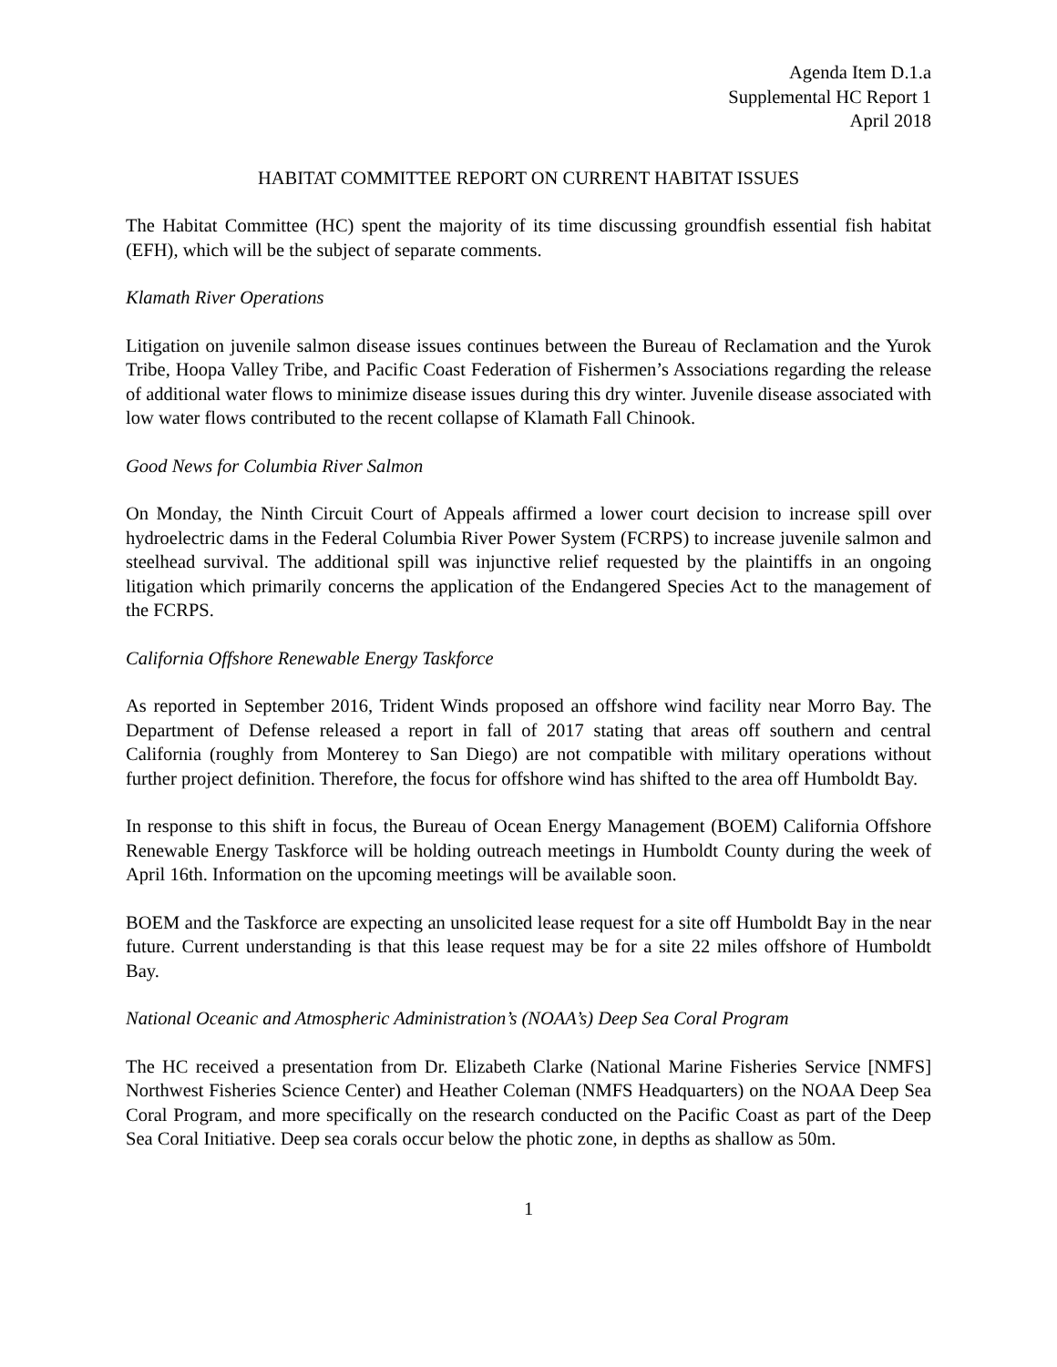Agenda Item D.1.a
Supplemental HC Report 1
April 2018
HABITAT COMMITTEE REPORT ON CURRENT HABITAT ISSUES
The Habitat Committee (HC) spent the majority of its time discussing groundfish essential fish habitat (EFH), which will be the subject of separate comments.
Klamath River Operations
Litigation on juvenile salmon disease issues continues between the Bureau of Reclamation and the Yurok Tribe, Hoopa Valley Tribe, and Pacific Coast Federation of Fishermen’s Associations regarding the release of additional water flows to minimize disease issues during this dry winter. Juvenile disease associated with low water flows contributed to the recent collapse of Klamath Fall Chinook.
Good News for Columbia River Salmon
On Monday, the Ninth Circuit Court of Appeals affirmed a lower court decision to increase spill over hydroelectric dams in the Federal Columbia River Power System (FCRPS) to increase juvenile salmon and steelhead survival. The additional spill was injunctive relief requested by the plaintiffs in an ongoing litigation which primarily concerns the application of the Endangered Species Act to the management of the FCRPS.
California Offshore Renewable Energy Taskforce
As reported in September 2016, Trident Winds proposed an offshore wind facility near Morro Bay. The Department of Defense released a report in fall of 2017 stating that areas off southern and central California (roughly from Monterey to San Diego) are not compatible with military operations without further project definition. Therefore, the focus for offshore wind has shifted to the area off Humboldt Bay.
In response to this shift in focus, the Bureau of Ocean Energy Management (BOEM) California Offshore Renewable Energy Taskforce will be holding outreach meetings in Humboldt County during the week of April 16th. Information on the upcoming meetings will be available soon.
BOEM and the Taskforce are expecting an unsolicited lease request for a site off Humboldt Bay in the near future. Current understanding is that this lease request may be for a site 22 miles offshore of Humboldt Bay.
National Oceanic and Atmospheric Administration’s (NOAA’s) Deep Sea Coral Program
The HC received a presentation from Dr. Elizabeth Clarke (National Marine Fisheries Service [NMFS] Northwest Fisheries Science Center) and Heather Coleman (NMFS Headquarters) on the NOAA Deep Sea Coral Program, and more specifically on the research conducted on the Pacific Coast as part of the Deep Sea Coral Initiative. Deep sea corals occur below the photic zone, in depths as shallow as 50m.
1